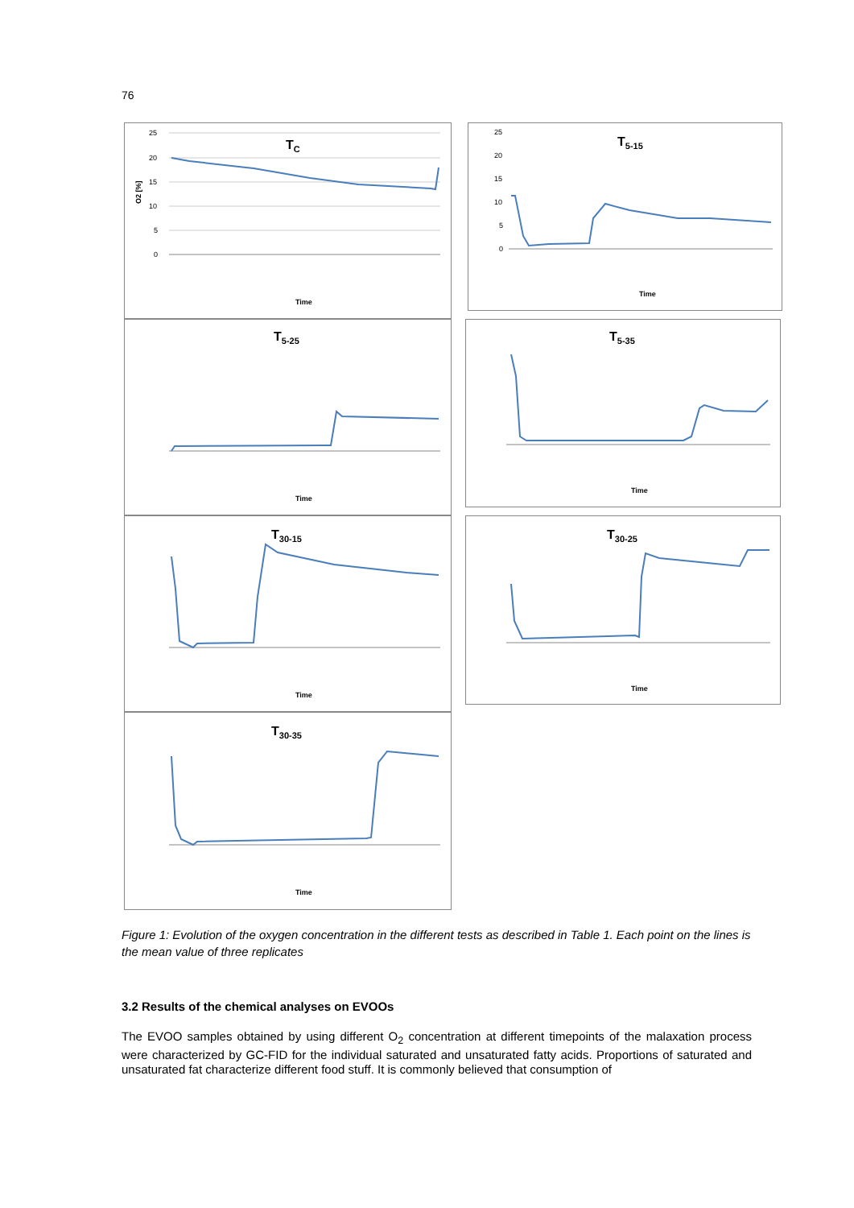76
TC
25
20
15
10
5
0
O2 [%]
Time
T5-15
25
20
15
10
5
0
Time
.
T5-25
Time
T5-35
Time
T30-15
Time
T30-25
Time
T30-35
Time
Figure 1: Evolution of the oxygen concentration in the different tests as described in Table 1. Each point on the lines is the mean value of three replicates
3.2 Results of the chemical analyses on EVOOs
The EVOO samples obtained by using different O<sub>2</sub> concentration at different timepoints of the malaxation process were characterized by GC-FID for the individual saturated and unsaturated fatty acids. Proportions of saturated and unsaturated fat characterize different food stuff. It is commonly believed that consumption of